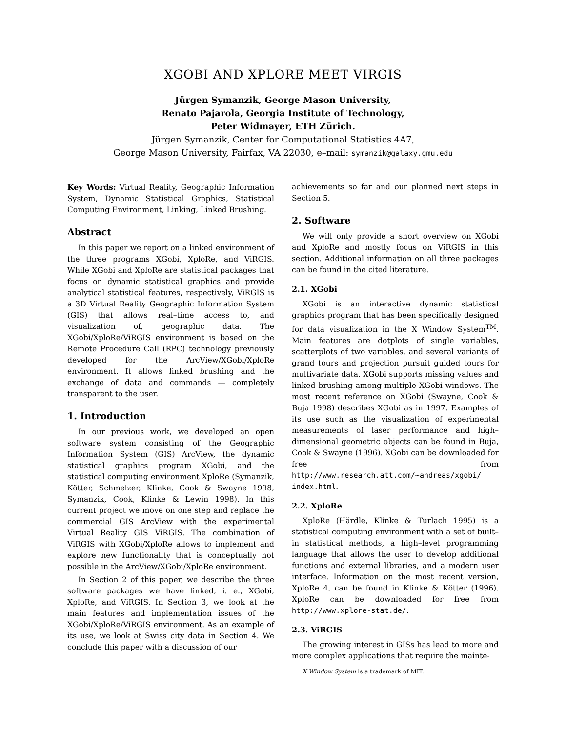XGOBI AND XPLORE MEET VIRGIS
Jürgen Symanzik, George Mason University,
Renato Pajarola, Georgia Institute of Technology,
Peter Widmayer, ETH Zürich.
Jürgen Symanzik, Center for Computational Statistics 4A7,
George Mason University, Fairfax, VA 22030, e–mail: symanzik@galaxy.gmu.edu
Key Words: Virtual Reality, Geographic Information System, Dynamic Statistical Graphics, Statistical Computing Environment, Linking, Linked Brushing.
Abstract
In this paper we report on a linked environment of the three programs XGobi, XploRe, and ViRGIS. While XGobi and XploRe are statistical packages that focus on dynamic statistical graphics and provide analytical statistical features, respectively, ViRGIS is a 3D Virtual Reality Geographic Information System (GIS) that allows real–time access to, and visualization of, geographic data. The XGobi/XploRe/ViRGIS environment is based on the Remote Procedure Call (RPC) technology previously developed for the ArcView/XGobi/XploRe environment. It allows linked brushing and the exchange of data and commands — completely transparent to the user.
1. Introduction
In our previous work, we developed an open software system consisting of the Geographic Information System (GIS) ArcView, the dynamic statistical graphics program XGobi, and the statistical computing environment XploRe (Symanzik, Kötter, Schmelzer, Klinke, Cook & Swayne 1998, Symanzik, Cook, Klinke & Lewin 1998). In this current project we move on one step and replace the commercial GIS ArcView with the experimental Virtual Reality GIS ViRGIS. The combination of ViRGIS with XGobi/XploRe allows to implement and explore new functionality that is conceptually not possible in the ArcView/XGobi/XploRe environment.
In Section 2 of this paper, we describe the three software packages we have linked, i. e., XGobi, XploRe, and ViRGIS. In Section 3, we look at the main features and implementation issues of the XGobi/XploRe/ViRGIS environment. As an example of its use, we look at Swiss city data in Section 4. We conclude this paper with a discussion of our
achievements so far and our planned next steps in Section 5.
2. Software
We will only provide a short overview on XGobi and XploRe and mostly focus on ViRGIS in this section. Additional information on all three packages can be found in the cited literature.
2.1. XGobi
XGobi is an interactive dynamic statistical graphics program that has been specifically designed for data visualization in the X Window System<sup>TM</sup>. Main features are dotplots of single variables, scatterplots of two variables, and several variants of grand tours and projection pursuit guided tours for multivariate data. XGobi supports missing values and linked brushing among multiple XGobi windows. The most recent reference on XGobi (Swayne, Cook & Buja 1998) describes XGobi as in 1997. Examples of its use such as the visualization of experimental measurements of laser performance and high–dimensional geometric objects can be found in Buja, Cook & Swayne (1996). XGobi can be downloaded for free from http://www.research.att.com/~andreas/xgobi/ index.html.
2.2. XploRe
XploRe (Härdle, Klinke & Turlach 1995) is a statistical computing environment with a set of built–in statistical methods, a high–level programming language that allows the user to develop additional functions and external libraries, and a modern user interface. Information on the most recent version, XploRe 4, can be found in Klinke & Kötter (1996). XploRe can be downloaded for free from http://www.xplore-stat.de/.
2.3. ViRGIS
The growing interest in GISs has lead to more and more complex applications that require the mainte-
X Window System is a trademark of MIT.